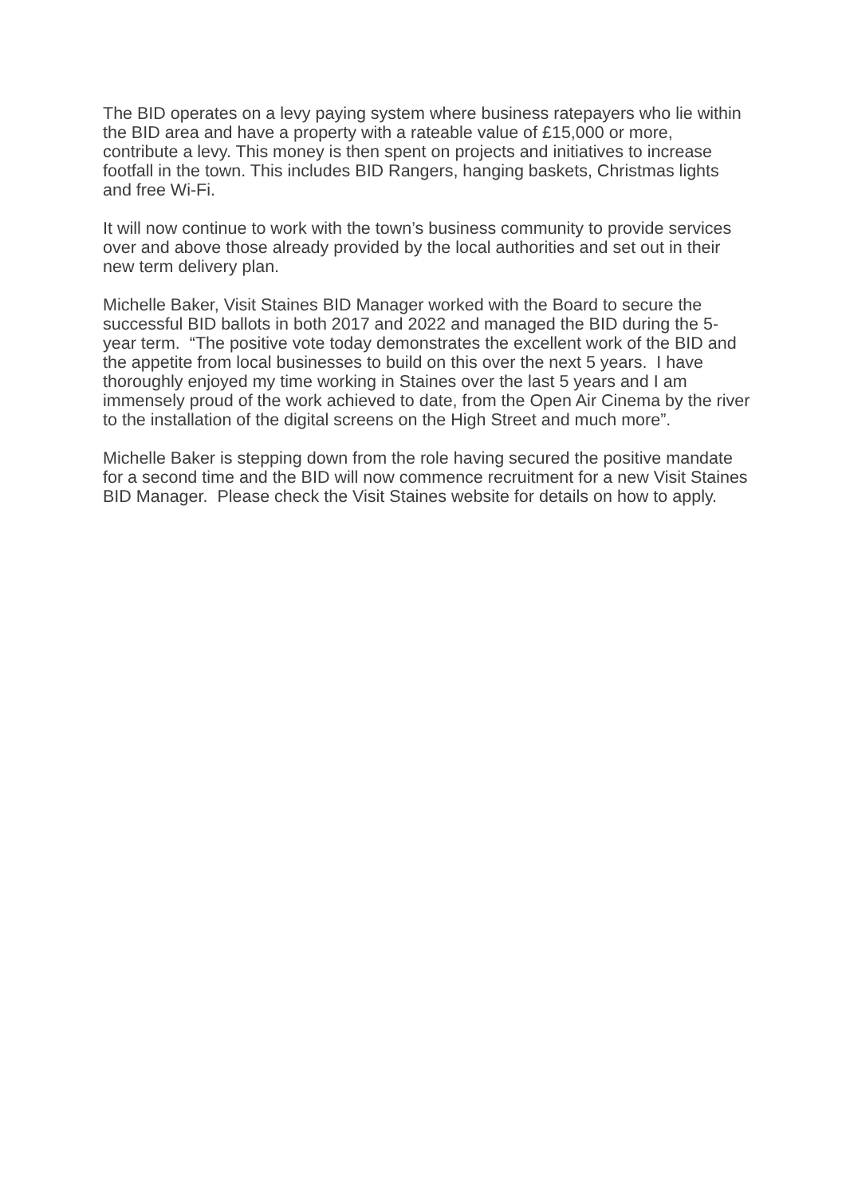The BID operates on a levy paying system where business ratepayers who lie within the BID area and have a property with a rateable value of £15,000 or more, contribute a levy. This money is then spent on projects and initiatives to increase footfall in the town. This includes BID Rangers, hanging baskets, Christmas lights and free Wi-Fi.
It will now continue to work with the town’s business community to provide services over and above those already provided by the local authorities and set out in their new term delivery plan.
Michelle Baker, Visit Staines BID Manager worked with the Board to secure the successful BID ballots in both 2017 and 2022 and managed the BID during the 5-year term. “The positive vote today demonstrates the excellent work of the BID and the appetite from local businesses to build on this over the next 5 years. I have thoroughly enjoyed my time working in Staines over the last 5 years and I am immensely proud of the work achieved to date, from the Open Air Cinema by the river to the installation of the digital screens on the High Street and much more”.
Michelle Baker is stepping down from the role having secured the positive mandate for a second time and the BID will now commence recruitment for a new Visit Staines BID Manager. Please check the Visit Staines website for details on how to apply.